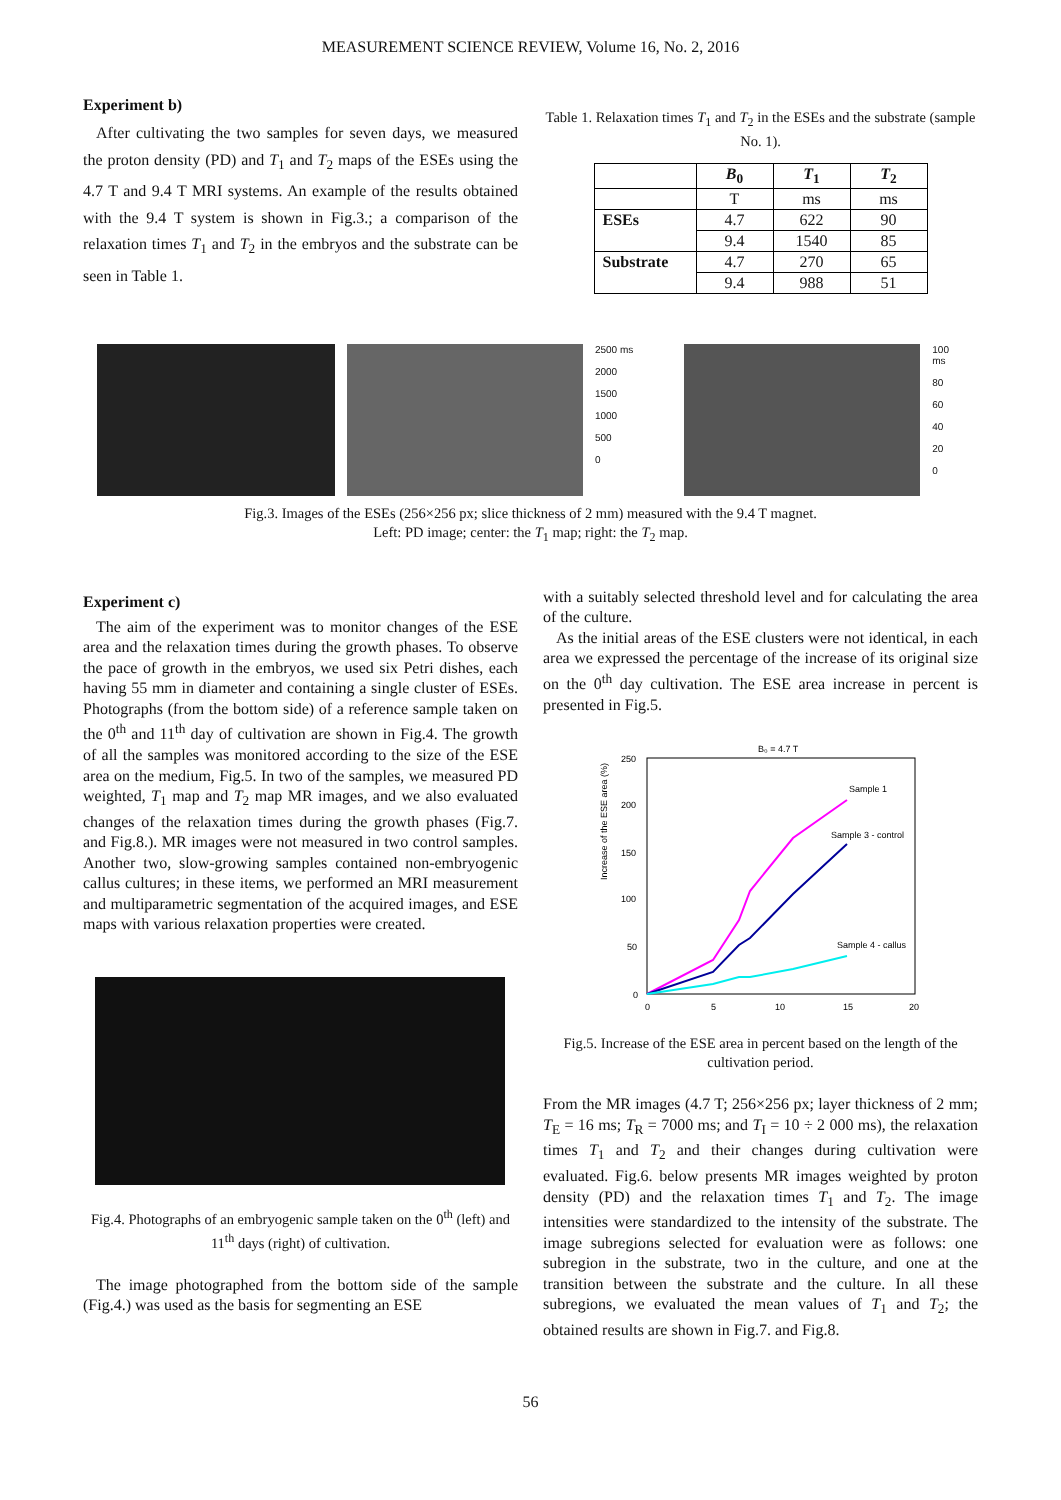MEASUREMENT SCIENCE REVIEW, Volume 16, No. 2, 2016
Experiment b)
After cultivating the two samples for seven days, we measured the proton density (PD) and T<sub>1</sub> and T<sub>2</sub> maps of the ESEs using the 4.7 T and 9.4 T MRI systems. An example of the results obtained with the 9.4 T system is shown in Fig.3.; a comparison of the relaxation times T<sub>1</sub> and T<sub>2</sub> in the embryos and the substrate can be seen in Table 1.
Table 1. Relaxation times T<sub>1</sub> and T<sub>2</sub> in the ESEs and the substrate (sample No. 1).
| | B<sub>0</sub> | T<sub>1</sub> | T<sub>2</sub> |
| --- | --- | --- | --- |
| | T | ms | ms |
| ESEs | 4.7 | 622 | 90 |
| | 9.4 | 1540 | 85 |
| Substrate | 4.7 | 270 | 65 |
| | 9.4 | 988 | 51 |
2500 ms
2000
1500
1000
500
0
100 ms
80
60
40
20
0
Fig.3. Images of the ESEs (256×256 px; slice thickness of 2 mm) measured with the 9.4 T magnet.
Left: PD image; center: the T<sub>1</sub> map; right: the T<sub>2</sub> map.
Experiment c)
The aim of the experiment was to monitor changes of the ESE area and the relaxation times during the growth phases. To observe the pace of growth in the embryos, we used six Petri dishes, each having 55 mm in diameter and containing a single cluster of ESEs. Photographs (from the bottom side) of a reference sample taken on the 0<sup>th</sup> and 11<sup>th</sup> day of cultivation are shown in Fig.4. The growth of all the samples was monitored according to the size of the ESE area on the medium, Fig.5. In two of the samples, we measured PD weighted, T<sub>1</sub> map and T<sub>2</sub> map MR images, and we also evaluated changes of the relaxation times during the growth phases (Fig.7. and Fig.8.). MR images were not measured in two control samples. Another two, slow-growing samples contained non-embryogenic callus cultures; in these items, we performed an MRI measurement and multiparametric segmentation of the acquired images, and ESE maps with various relaxation properties were created.
Fig.4. Photographs of an embryogenic sample taken on the 0<sup>th</sup> (left) and 11<sup>th</sup> days (right) of cultivation.
The image photographed from the bottom side of the sample (Fig.4.) was used as the basis for segmenting an ESE
with a suitably selected threshold level and for calculating the area of the culture.
As the initial areas of the ESE clusters were not identical, in each area we expressed the percentage of the increase of its original size on the 0<sup>th</sup> day cultivation. The ESE area increase in percent is presented in Fig.5.
B₀ = 4.7 T
Increase of the ESE area (%)
250
200
150
100
50
0
0
5
10
15
20
Sample 1
Sample 3 - control
Sample 4 - callus
Fig.5. Increase of the ESE area in percent based on the length of the cultivation period.
From the MR images (4.7 T; 256×256 px; layer thickness of 2 mm; T<sub>E</sub> = 16 ms; T<sub>R</sub> = 7000 ms; and T<sub>I</sub> = 10 ÷ 2 000 ms), the relaxation times T<sub>1</sub> and T<sub>2</sub> and their changes during cultivation were evaluated. Fig.6. below presents MR images weighted by proton density (PD) and the relaxation times T<sub>1</sub> and T<sub>2</sub>. The image intensities were standardized to the intensity of the substrate. The image subregions selected for evaluation were as follows: one subregion in the substrate, two in the culture, and one at the transition between the substrate and the culture. In all these subregions, we evaluated the mean values of T<sub>1</sub> and T<sub>2</sub>; the obtained results are shown in Fig.7. and Fig.8.
56